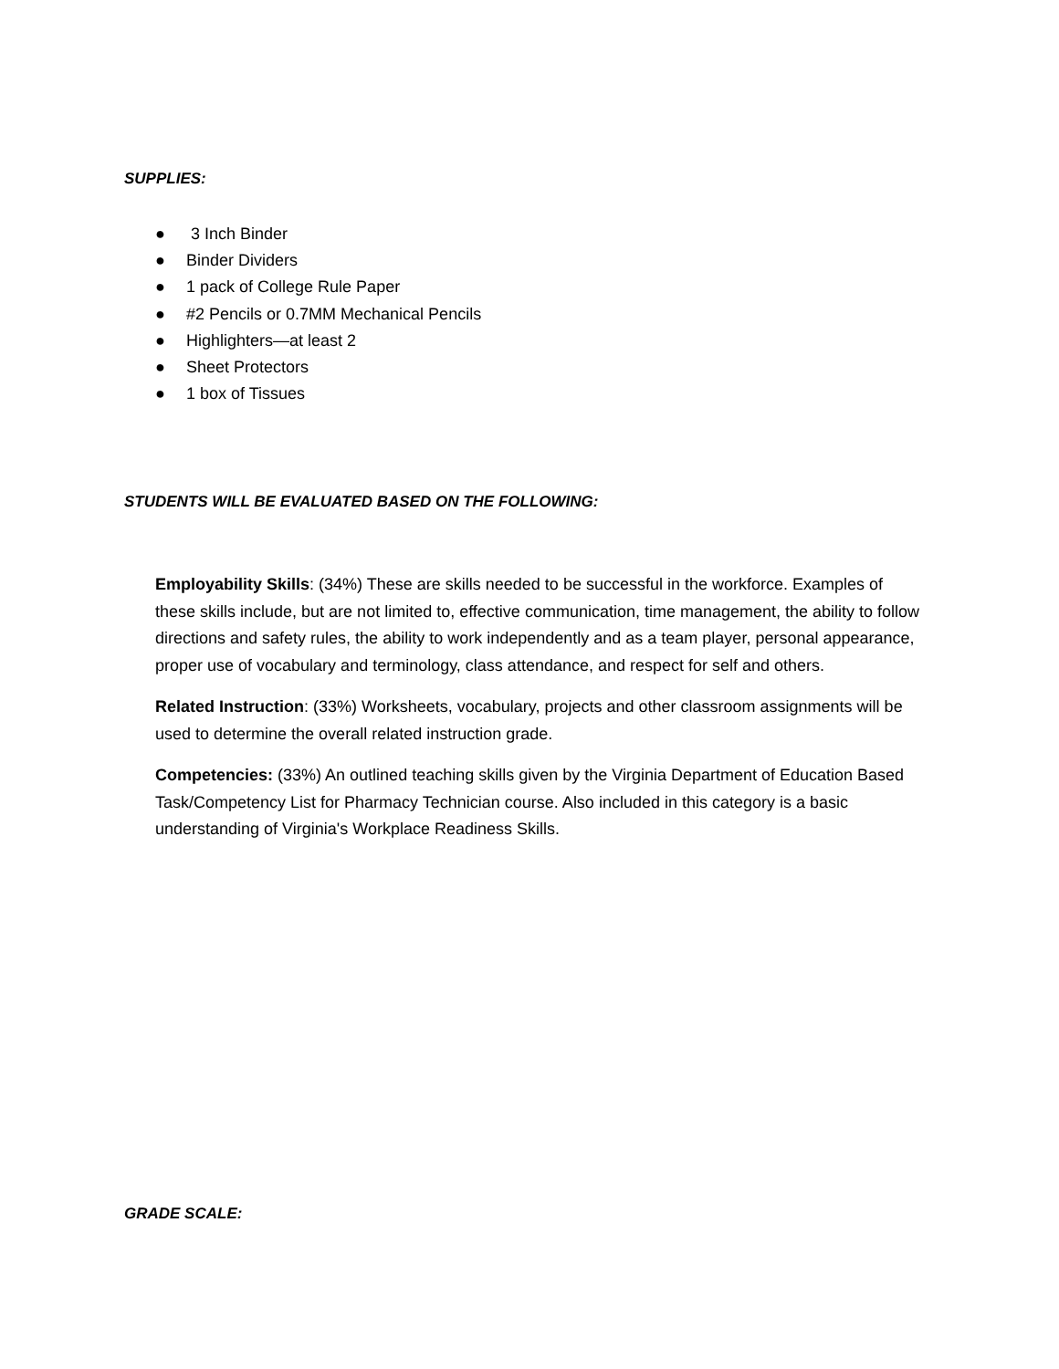SUPPLIES:
● 3 Inch Binder
● Binder Dividers
● 1 pack of College Rule Paper
● #2 Pencils or 0.7MM Mechanical Pencils
● Highlighters—at least 2
● Sheet Protectors
● 1 box of Tissues
STUDENTS WILL BE EVALUATED BASED ON THE FOLLOWING:
Employability Skills: (34%) These are skills needed to be successful in the workforce. Examples of these skills include, but are not limited to, effective communication, time management, the ability to follow directions and safety rules, the ability to work independently and as a team player, personal appearance, proper use of vocabulary and terminology, class attendance, and respect for self and others.
Related Instruction: (33%) Worksheets, vocabulary, projects and other classroom assignments will be used to determine the overall related instruction grade.
Competencies: (33%) An outlined teaching skills given by the Virginia Department of Education Based Task/Competency List for Pharmacy Technician course. Also included in this category is a basic understanding of Virginia's Workplace Readiness Skills.
GRADE SCALE: